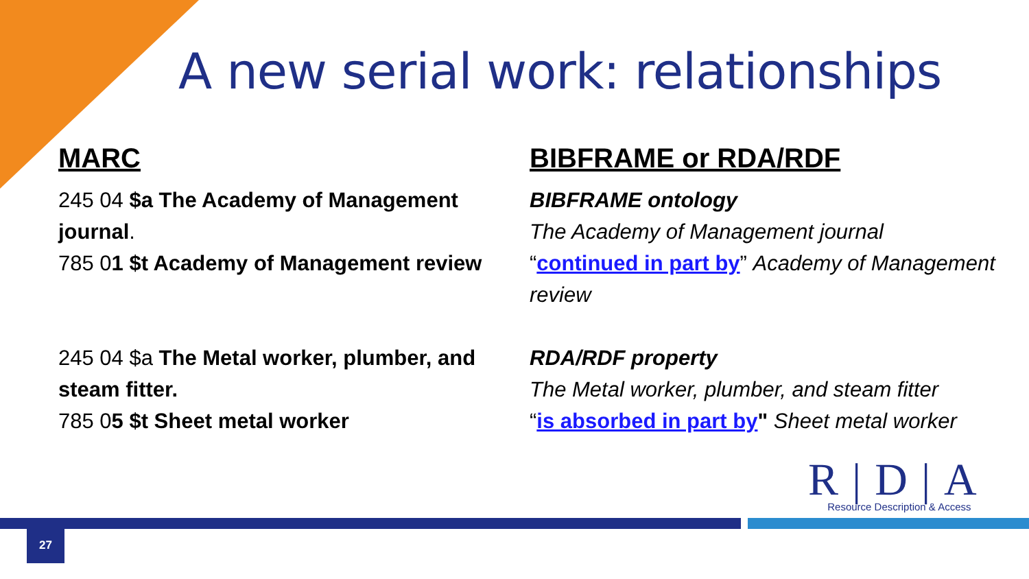A new serial work: relationships
MARC
245 04 $a The Academy of Management journal.
785 01 $t Academy of Management review
245 04 $a The Metal worker, plumber, and steam fitter.
785 05 $t Sheet metal worker
BIBFRAME or RDA/RDF
BIBFRAME ontology
The Academy of Management journal
“continued in part by” Academy of Management review
RDA/RDF property
The Metal worker, plumber, and steam fitter
“is absorbed in part by" Sheet metal worker
R|D|A
Resource Description & Access
27